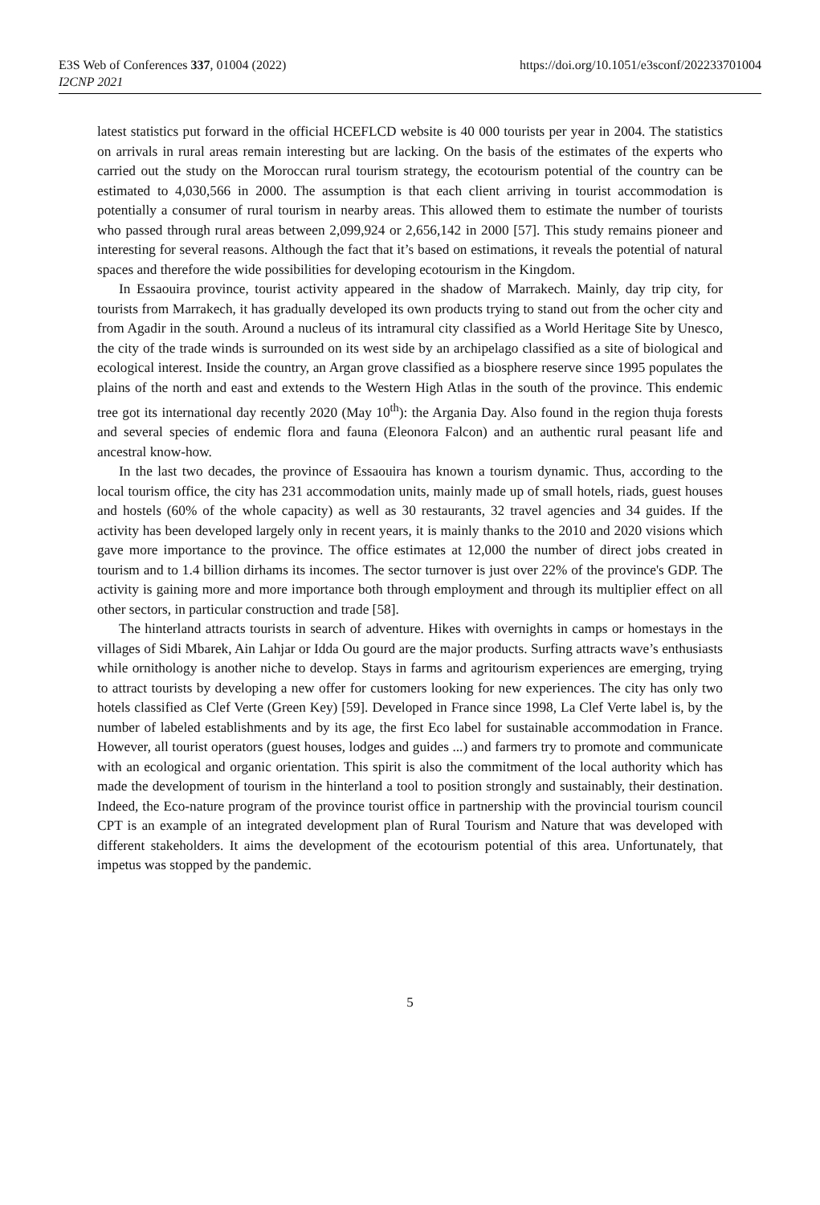E3S Web of Conferences 337, 01004 (2022)
I2CNP 2021
https://doi.org/10.1051/e3sconf/202233701004
latest statistics put forward in the official HCEFLCD website is 40 000 tourists per year in 2004. The statistics on arrivals in rural areas remain interesting but are lacking. On the basis of the estimates of the experts who carried out the study on the Moroccan rural tourism strategy, the ecotourism potential of the country can be estimated to 4,030,566 in 2000. The assumption is that each client arriving in tourist accommodation is potentially a consumer of rural tourism in nearby areas. This allowed them to estimate the number of tourists who passed through rural areas between 2,099,924 or 2,656,142 in 2000 [57]. This study remains pioneer and interesting for several reasons. Although the fact that it’s based on estimations, it reveals the potential of natural spaces and therefore the wide possibilities for developing ecotourism in the Kingdom.
In Essaouira province, tourist activity appeared in the shadow of Marrakech. Mainly, day trip city, for tourists from Marrakech, it has gradually developed its own products trying to stand out from the ocher city and from Agadir in the south. Around a nucleus of its intramural city classified as a World Heritage Site by Unesco, the city of the trade winds is surrounded on its west side by an archipelago classified as a site of biological and ecological interest. Inside the country, an Argan grove classified as a biosphere reserve since 1995 populates the plains of the north and east and extends to the Western High Atlas in the south of the province. This endemic tree got its international day recently 2020 (May 10<sup>th</sup>): the Argania Day. Also found in the region thuja forests and several species of endemic flora and fauna (Eleonora Falcon) and an authentic rural peasant life and ancestral know-how.
In the last two decades, the province of Essaouira has known a tourism dynamic. Thus, according to the local tourism office, the city has 231 accommodation units, mainly made up of small hotels, riads, guest houses and hostels (60% of the whole capacity) as well as 30 restaurants, 32 travel agencies and 34 guides. If the activity has been developed largely only in recent years, it is mainly thanks to the 2010 and 2020 visions which gave more importance to the province. The office estimates at 12,000 the number of direct jobs created in tourism and to 1.4 billion dirhams its incomes. The sector turnover is just over 22% of the province's GDP. The activity is gaining more and more importance both through employment and through its multiplier effect on all other sectors, in particular construction and trade [58].
The hinterland attracts tourists in search of adventure. Hikes with overnights in camps or homestays in the villages of Sidi Mbarek, Ain Lahjar or Idda Ou gourd are the major products. Surfing attracts wave’s enthusiasts while ornithology is another niche to develop. Stays in farms and agritourism experiences are emerging, trying to attract tourists by developing a new offer for customers looking for new experiences. The city has only two hotels classified as Clef Verte (Green Key) [59]. Developed in France since 1998, La Clef Verte label is, by the number of labeled establishments and by its age, the first Eco label for sustainable accommodation in France. However, all tourist operators (guest houses, lodges and guides ...) and farmers try to promote and communicate with an ecological and organic orientation. This spirit is also the commitment of the local authority which has made the development of tourism in the hinterland a tool to position strongly and sustainably, their destination. Indeed, the Eco-nature program of the province tourist office in partnership with the provincial tourism council CPT is an example of an integrated development plan of Rural Tourism and Nature that was developed with different stakeholders. It aims the development of the ecotourism potential of this area. Unfortunately, that impetus was stopped by the pandemic.
5